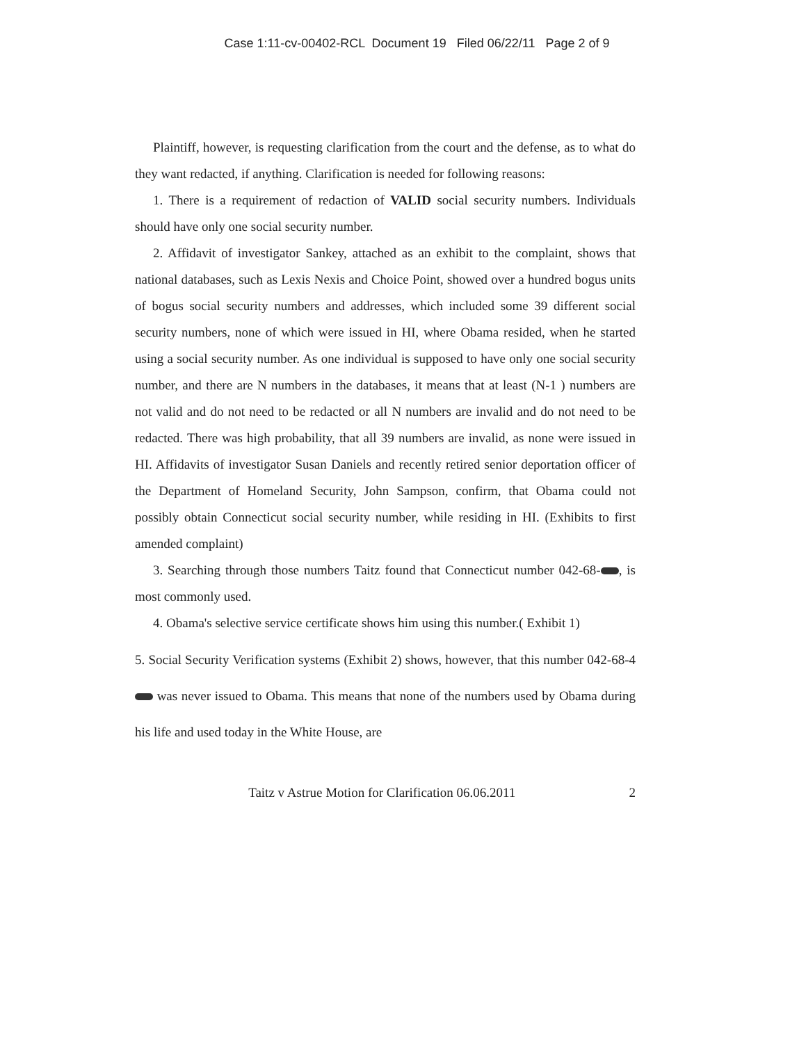Case 1:11-cv-00402-RCL Document 19 Filed 06/22/11 Page 2 of 9
Plaintiff, however, is requesting clarification from the court and the defense, as to what do they want redacted, if anything. Clarification is needed for following reasons:
1. There is a requirement of redaction of VALID social security numbers. Individuals should have only one social security number.
2. Affidavit of investigator Sankey, attached as an exhibit to the complaint, shows that national databases, such as Lexis Nexis and Choice Point, showed over a hundred bogus units of bogus social security numbers and addresses, which included some 39 different social security numbers, none of which were issued in HI, where Obama resided, when he started using a social security number. As one individual is supposed to have only one social security number, and there are N numbers in the databases, it means that at least (N-1 ) numbers are not valid and do not need to be redacted or all N numbers are invalid and do not need to be redacted. There was high probability, that all 39 numbers are invalid, as none were issued in HI. Affidavits of investigator Susan Daniels and recently retired senior deportation officer of the Department of Homeland Security, John Sampson, confirm, that Obama could not possibly obtain Connecticut social security number, while residing in HI. (Exhibits to first amended complaint)
3. Searching through those numbers Taitz found that Connecticut number 042-68- , is most commonly used.
4. Obama's selective service certificate shows him using this number.( Exhibit 1)
5. Social Security Verification systems (Exhibit 2) shows, however, that this number 042-68-4 was never issued to Obama. This means that none of the numbers used by Obama during his life and used today in the White House, are
Taitz v Astrue Motion for Clarification 06.06.2011 2